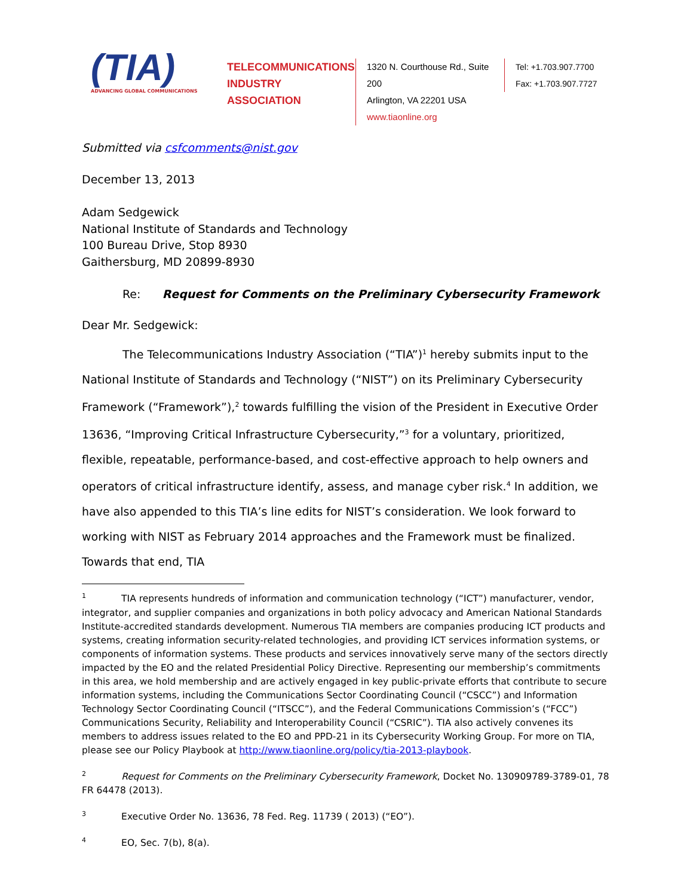(TIA)
ADVANCING GLOBAL COMMUNICATIONS
TELECOMMUNICATIONS
INDUSTRY ASSOCIATION
1320 N. Courthouse Rd., Suite 200
Arlington, VA 22201 USA
www.tiaonline.org
Tel: +1.703.907.7700
Fax: +1.703.907.7727
Submitted via csfcomments@nist.gov
December 13, 2013
Adam Sedgewick
National Institute of Standards and Technology
100 Bureau Drive, Stop 8930
Gaithersburg, MD 20899-8930
Re: Request for Comments on the Preliminary Cybersecurity Framework
Dear Mr. Sedgewick:
The Telecommunications Industry Association (“TIA”)<sup>1</sup> hereby submits input to the National Institute of Standards and Technology (“NIST”) on its Preliminary Cybersecurity Framework (“Framework”),<sup>2</sup> towards fulfilling the vision of the President in Executive Order 13636, “Improving Critical Infrastructure Cybersecurity,”<sup>3</sup> for a voluntary, prioritized, flexible, repeatable, performance-based, and cost-effective approach to help owners and operators of critical infrastructure identify, assess, and manage cyber risk.<sup>4</sup> In addition, we have also appended to this TIA’s line edits for NIST’s consideration. We look forward to working with NIST as February 2014 approaches and the Framework must be finalized. Towards that end, TIA
<sup>1</sup> TIA represents hundreds of information and communication technology (“ICT”) manufacturer, vendor, integrator, and supplier companies and organizations in both policy advocacy and American National Standards Institute-accredited standards development. Numerous TIA members are companies producing ICT products and systems, creating information security-related technologies, and providing ICT services information systems, or components of information systems. These products and services innovatively serve many of the sectors directly impacted by the EO and the related Presidential Policy Directive. Representing our membership’s commitments in this area, we hold membership and are actively engaged in key public-private efforts that contribute to secure information systems, including the Communications Sector Coordinating Council (“CSCC”) and Information Technology Sector Coordinating Council (“ITSCC”), and the Federal Communications Commission’s (“FCC”) Communications Security, Reliability and Interoperability Council (“CSRIC”). TIA also actively convenes its members to address issues related to the EO and PPD-21 in its Cybersecurity Working Group. For more on TIA, please see our Policy Playbook at http://www.tiaonline.org/policy/tia-2013-playbook.
<sup>2</sup> Request for Comments on the Preliminary Cybersecurity Framework, Docket No. 130909789-3789-01, 78 FR 64478 (2013).
<sup>3</sup> Executive Order No. 13636, 78 Fed. Reg. 11739 ( 2013) (“EO”).
<sup>4</sup> EO, Sec. 7(b), 8(a).